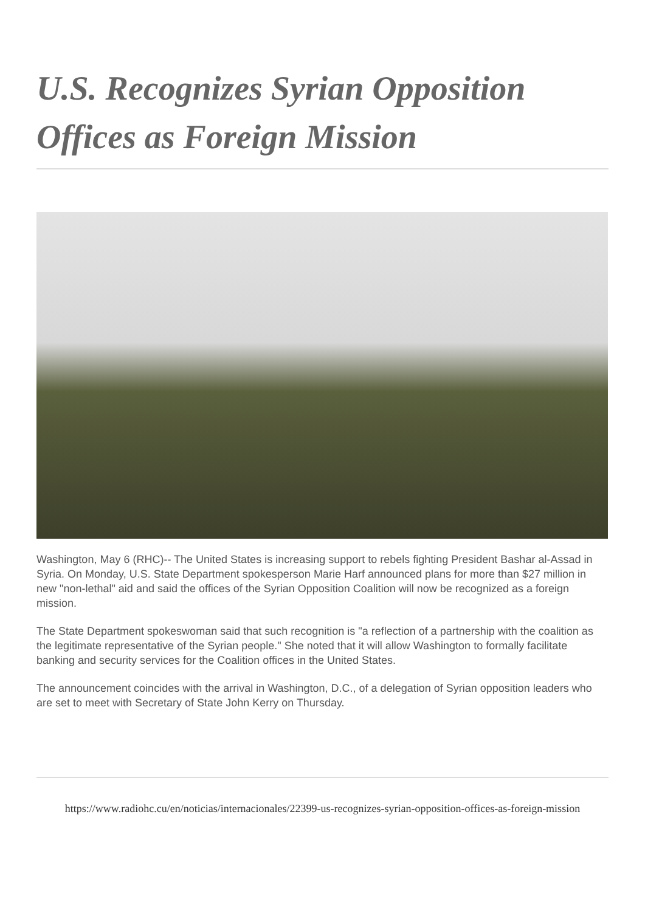U.S. Recognizes Syrian Opposition Offices as Foreign Mission
Washington, May 6 (RHC)-- The United States is increasing support to rebels fighting President Bashar al-Assad in Syria. On Monday, U.S. State Department spokesperson Marie Harf announced plans for more than $27 million in new "non-lethal" aid and said the offices of the Syrian Opposition Coalition will now be recognized as a foreign mission.
The State Department spokeswoman said that such recognition is "a reflection of a partnership with the coalition as the legitimate representative of the Syrian people." She noted that it will allow Washington to formally facilitate banking and security services for the Coalition offices in the United States.
The announcement coincides with the arrival in Washington, D.C., of a delegation of Syrian opposition leaders who are set to meet with Secretary of State John Kerry on Thursday.
https://www.radiohc.cu/en/noticias/internacionales/22399-us-recognizes-syrian-opposition-offices-as-foreign-mission